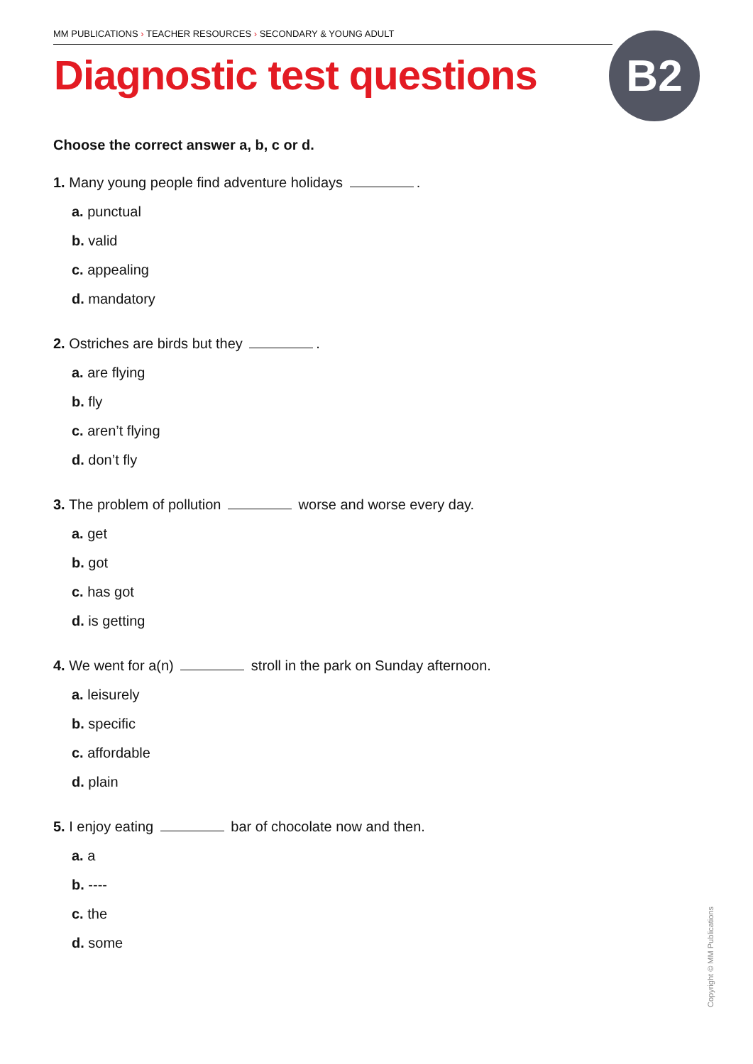MM PUBLICATIONS › TEACHER RESOURCES › SECONDARY & YOUNG ADULT
Diagnostic test questions B2
Choose the correct answer a, b, c or d.
1. Many young people find adventure holidays .
a. punctual
b. valid
c. appealing
d. mandatory
2. Ostriches are birds but they .
a. are flying
b. fly
c. aren’t flying
d. don’t fly
3. The problem of pollution worse and worse every day.
a. get
b. got
c. has got
d. is getting
4. We went for a(n) stroll in the park on Sunday afternoon.
a. leisurely
b. specific
c. affordable
d. plain
5. I enjoy eating bar of chocolate now and then.
a. a
b. ----
c. the
d. some
Copyright © MM Publications